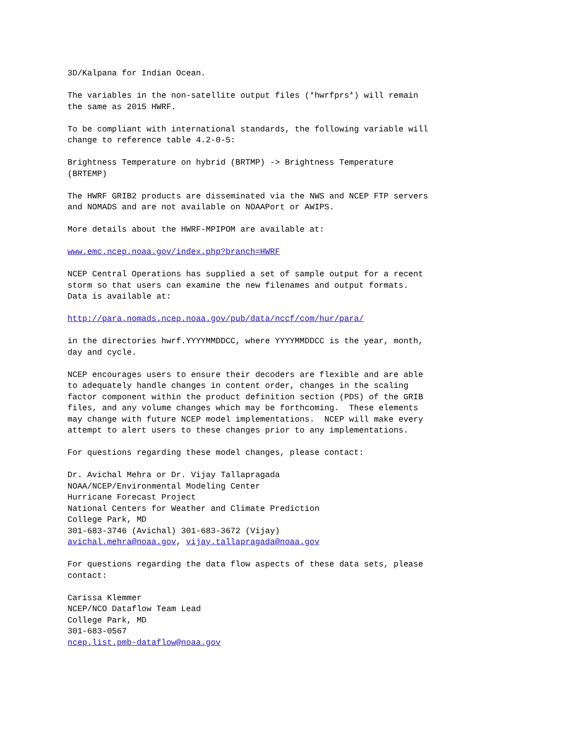3D/Kalpana for Indian Ocean.

The variables in the non-satellite output files (*hwrfprs*) will remain
the same as 2015 HWRF.

To be compliant with international standards, the following variable will
change to reference table 4.2-0-5:

Brightness Temperature on hybrid (BRTMP) -> Brightness Temperature
(BRTEMP)

The HWRF GRIB2 products are disseminated via the NWS and NCEP FTP servers
and NOMADS and are not available on NOAAPort or AWIPS.

More details about the HWRF-MPIPOM are available at:

www.emc.ncep.noaa.gov/index.php?branch=HWRF

NCEP Central Operations has supplied a set of sample output for a recent
storm so that users can examine the new filenames and output formats.
Data is available at:

http://para.nomads.ncep.noaa.gov/pub/data/nccf/com/hur/para/

in the directories hwrf.YYYYMMDDCC, where YYYYMMDDCC is the year, month,
day and cycle.

NCEP encourages users to ensure their decoders are flexible and are able
to adequately handle changes in content order, changes in the scaling
factor component within the product definition section (PDS) of the GRIB
files, and any volume changes which may be forthcoming.  These elements
may change with future NCEP model implementations.  NCEP will make every
attempt to alert users to these changes prior to any implementations.

For questions regarding these model changes, please contact:

Dr. Avichal Mehra or Dr. Vijay Tallapragada
NOAA/NCEP/Environmental Modeling Center
Hurricane Forecast Project
National Centers for Weather and Climate Prediction
College Park, MD
301-683-3746 (Avichal) 301-683-3672 (Vijay)
avichal.mehra@noaa.gov, vijay.tallapragada@noaa.gov

For questions regarding the data flow aspects of these data sets, please
contact:

Carissa Klemmer
NCEP/NCO Dataflow Team Lead
College Park, MD
301-683-0567
ncep.list.pmb-dataflow@noaa.gov